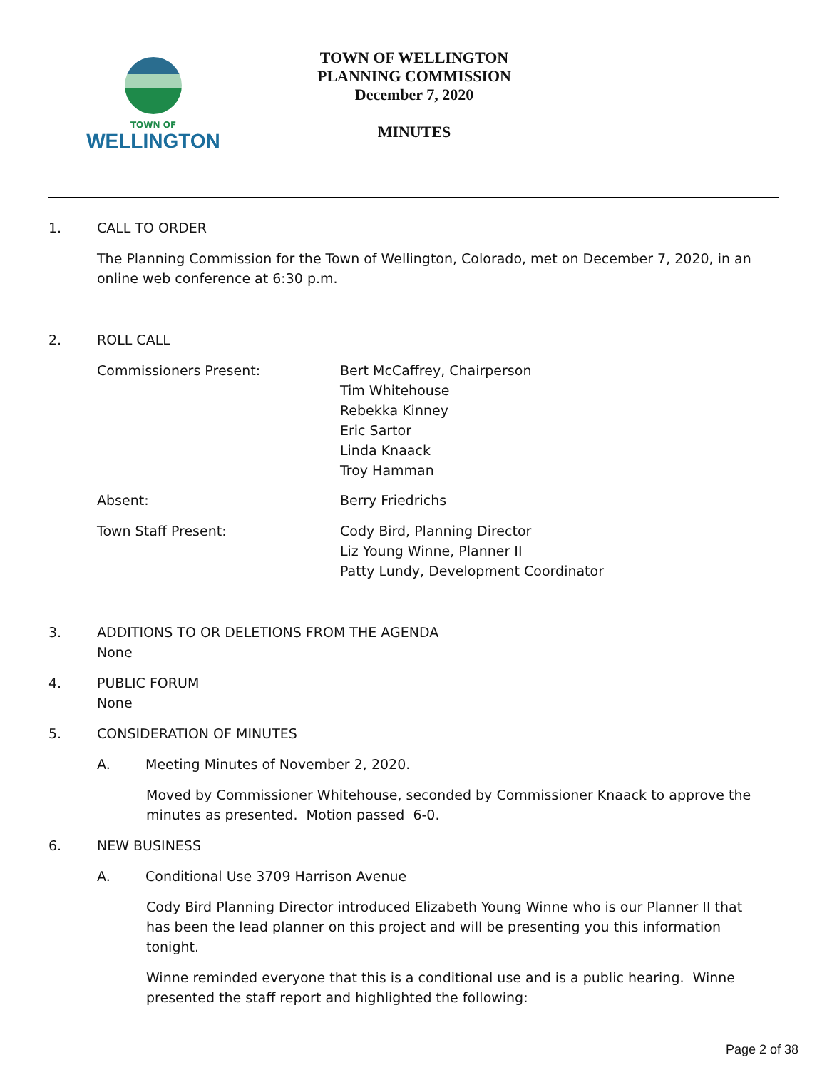TOWN OF
WELLINGTON
TOWN OF WELLINGTON
PLANNING COMMISSION
December 7, 2020
MINUTES
1. CALL TO ORDER
The Planning Commission for the Town of Wellington, Colorado, met on December 7, 2020, in an online web conference at 6:30 p.m.
2. ROLL CALL
Commissioners Present: Bert McCaffrey, Chairperson
Tim Whitehouse
Rebekka Kinney
Eric Sartor
Linda Knaack
Troy Hamman
Absent: Berry Friedrichs
Town Staff Present: Cody Bird, Planning Director
Liz Young Winne, Planner II
Patty Lundy, Development Coordinator
3. ADDITIONS TO OR DELETIONS FROM THE AGENDA
None
4. PUBLIC FORUM
None
5. CONSIDERATION OF MINUTES
A. Meeting Minutes of November 2, 2020.
Moved by Commissioner Whitehouse, seconded by Commissioner Knaack to approve the minutes as presented. Motion passed 6-0.
6. NEW BUSINESS
A. Conditional Use 3709 Harrison Avenue
Cody Bird Planning Director introduced Elizabeth Young Winne who is our Planner II that has been the lead planner on this project and will be presenting you this information tonight.
Winne reminded everyone that this is a conditional use and is a public hearing. Winne presented the staff report and highlighted the following:
Page 2 of 38